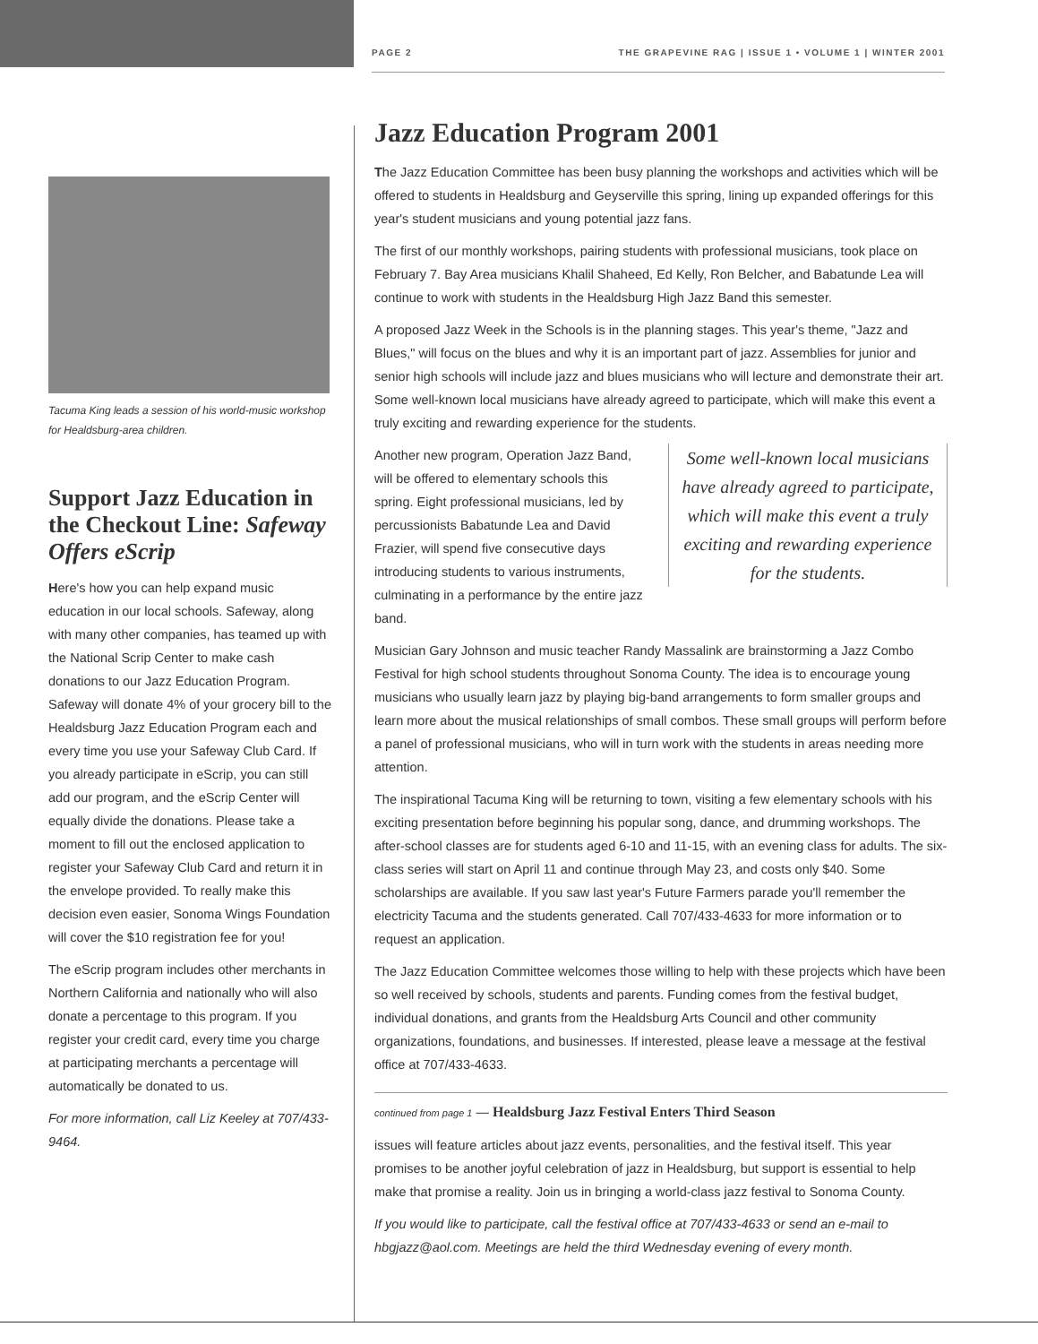PAGE 2 THE GRAPEVINE RAG | ISSUE 1 • VOLUME 1 | WINTER 2001
Tacuma King leads a session of his world-music workshop for Healdsburg-area children.
Support Jazz Education in the Checkout Line: Safeway Offers eScrip
Here's how you can help expand music education in our local schools. Safeway, along with many other companies, has teamed up with the National Scrip Center to make cash donations to our Jazz Education Program. Safeway will donate 4% of your grocery bill to the Healdsburg Jazz Education Program each and every time you use your Safeway Club Card. If you already participate in eScrip, you can still add our program, and the eScrip Center will equally divide the donations. Please take a moment to fill out the enclosed application to register your Safeway Club Card and return it in the envelope provided. To really make this decision even easier, Sonoma Wings Foundation will cover the $10 registration fee for you!
The eScrip program includes other merchants in Northern California and nationally who will also donate a percentage to this program. If you register your credit card, every time you charge at participating merchants a percentage will automatically be donated to us.
For more information, call Liz Keeley at 707/433-9464.
Jazz Education Program 2001
The Jazz Education Committee has been busy planning the workshops and activities which will be offered to students in Healdsburg and Geyserville this spring, lining up expanded offerings for this year's student musicians and young potential jazz fans.
The first of our monthly workshops, pairing students with professional musicians, took place on February 7. Bay Area musicians Khalil Shaheed, Ed Kelly, Ron Belcher, and Babatunde Lea will continue to work with students in the Healdsburg High Jazz Band this semester.
A proposed Jazz Week in the Schools is in the planning stages. This year's theme, "Jazz and Blues," will focus on the blues and why it is an important part of jazz. Assemblies for junior and senior high schools will include jazz and blues musicians who will lecture and demonstrate their art. Some well-known local musicians have already agreed to participate, which will make this event a truly exciting and rewarding experience for the students.
Some well-known local musicians have already agreed to participate, which will make this event a truly exciting and rewarding experience for the students.
Another new program, Operation Jazz Band, will be offered to elementary schools this spring. Eight professional musicians, led by percussionists Babatunde Lea and David Frazier, will spend five consecutive days introducing students to various instruments, culminating in a performance by the entire jazz band.
Musician Gary Johnson and music teacher Randy Massalink are brainstorming a Jazz Combo Festival for high school students throughout Sonoma County. The idea is to encourage young musicians who usually learn jazz by playing big-band arrangements to form smaller groups and learn more about the musical relationships of small combos. These small groups will perform before a panel of professional musicians, who will in turn work with the students in areas needing more attention.
The inspirational Tacuma King will be returning to town, visiting a few elementary schools with his exciting presentation before beginning his popular song, dance, and drumming workshops. The after-school classes are for students aged 6-10 and 11-15, with an evening class for adults. The six-class series will start on April 11 and continue through May 23, and costs only $40. Some scholarships are available. If you saw last year's Future Farmers parade you'll remember the electricity Tacuma and the students generated. Call 707/433-4633 for more information or to request an application.
The Jazz Education Committee welcomes those willing to help with these projects which have been so well received by schools, students and parents. Funding comes from the festival budget, individual donations, and grants from the Healdsburg Arts Council and other community organizations, foundations, and businesses. If interested, please leave a message at the festival office at 707/433-4633.
continued from page 1 — Healdsburg Jazz Festival Enters Third Season
issues will feature articles about jazz events, personalities, and the festival itself. This year promises to be another joyful celebration of jazz in Healdsburg, but support is essential to help make that promise a reality. Join us in bringing a world-class jazz festival to Sonoma County.
If you would like to participate, call the festival office at 707/433-4633 or send an e-mail to hbgjazz@aol.com. Meetings are held the third Wednesday evening of every month.